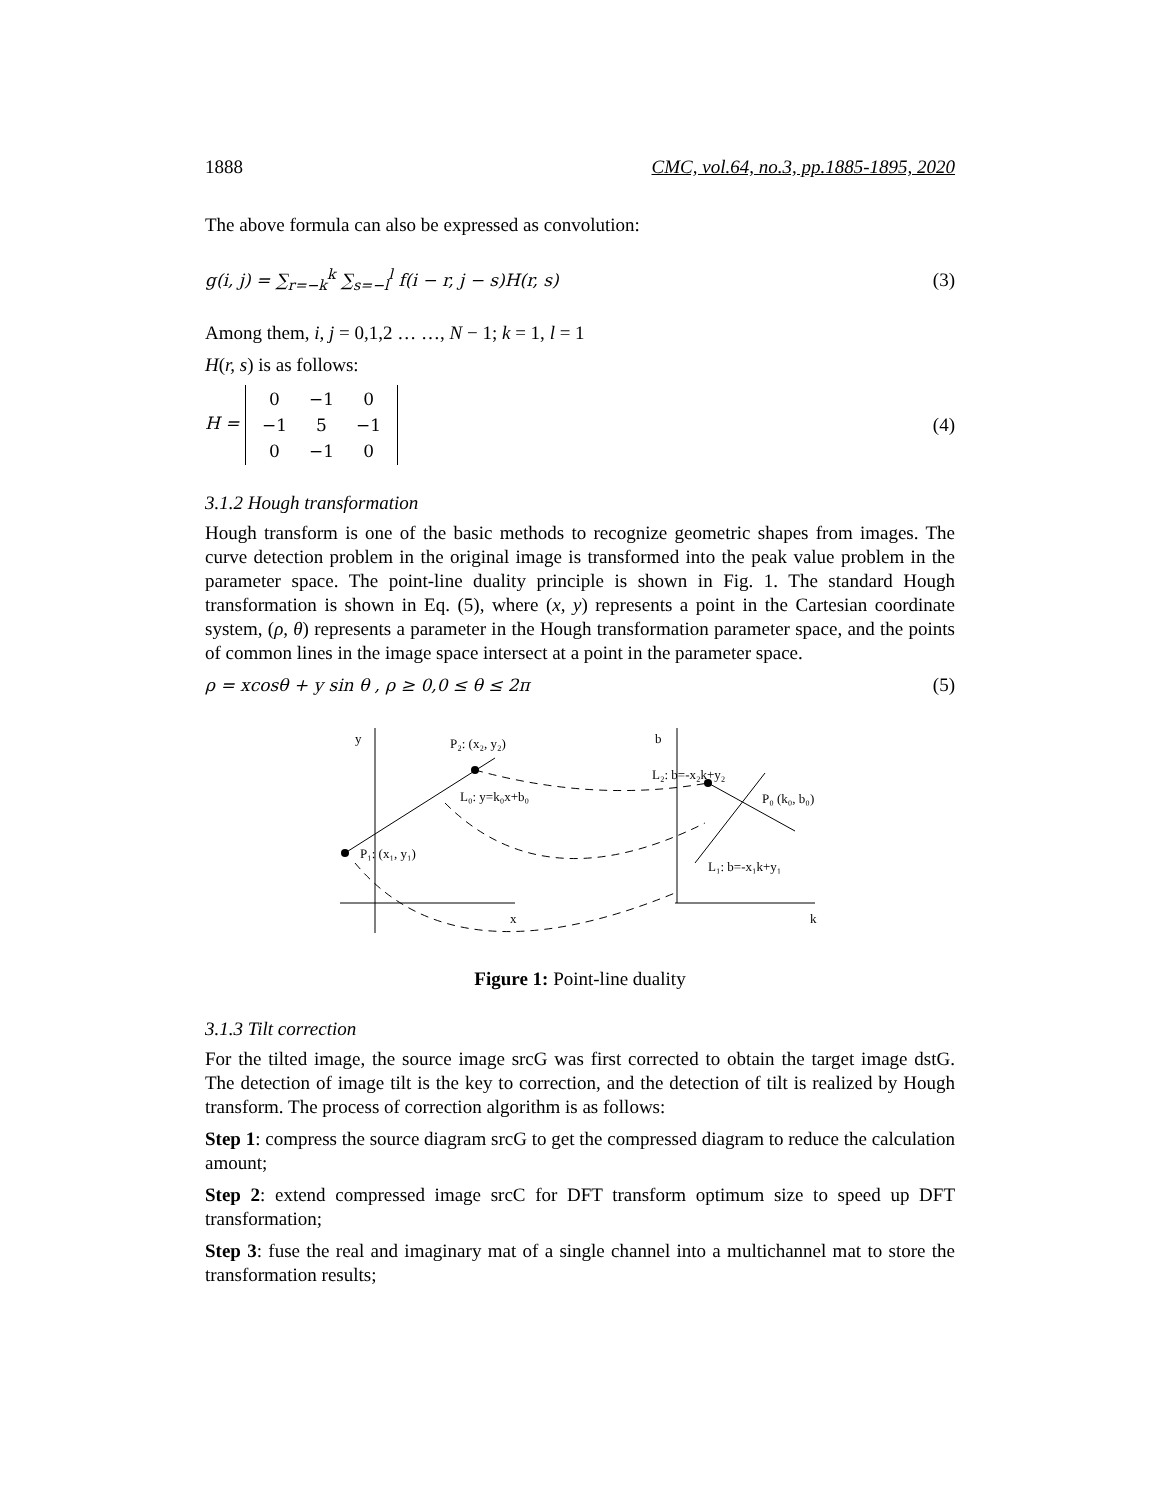1888 CMC, vol.64, no.3, pp.1885-1895, 2020
The above formula can also be expressed as convolution:
g(i, j) = ∑<sub>r=−k</sub><sup>k</sup> ∑<sub>s=−l</sub><sup>l</sup> f(i − r, j − s)H(r, s) (3)
Among them, i, j = 0,1,2 … …, N − 1; k = 1, l = 1
H(r, s) is as follows:
H =
| 0 | −1 | 0 |
| −1 | 5 | −1 |
| 0 | −1 | 0 |
(4)
3.1.2 Hough transformation
Hough transform is one of the basic methods to recognize geometric shapes from images. The curve detection problem in the original image is transformed into the peak value problem in the parameter space. The point-line duality principle is shown in Fig. 1. The standard Hough transformation is shown in Eq. (5), where (x, y) represents a point in the Cartesian coordinate system, (ρ, θ) represents a parameter in the Hough transformation parameter space, and the points of common lines in the image space intersect at a point in the parameter space.
ρ = xcosθ + y sin θ , ρ ≥ 0,0 ≤ θ ≤ 2π (5)
y
P₂: (x₂, y₂)
L₀: y=k₀x+b₀
P₁: (x₁, y₁)
x
b
L₂: b=-x₂k+y₂
P₀ (k₀, b₀)
L₁: b=-x₁k+y₁
k
Figure 1: Point-line duality
3.1.3 Tilt correction
For the tilted image, the source image srcG was first corrected to obtain the target image dstG. The detection of image tilt is the key to correction, and the detection of tilt is realized by Hough transform. The process of correction algorithm is as follows:
Step 1: compress the source diagram srcG to get the compressed diagram to reduce the calculation amount;
Step 2: extend compressed image srcC for DFT transform optimum size to speed up DFT transformation;
Step 3: fuse the real and imaginary mat of a single channel into a multichannel mat to store the transformation results;